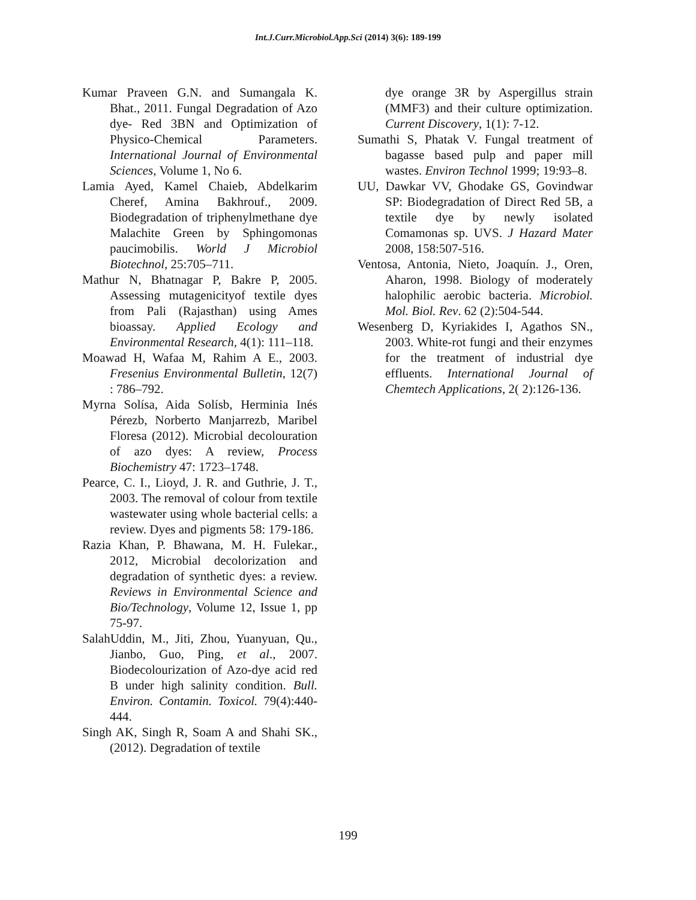Int.J.Curr.Microbiol.App.Sci (2014) 3(6): 189-199
Kumar Praveen G.N. and Sumangala K. Bhat., 2011. Fungal Degradation of Azo dye- Red 3BN and Optimization of Physico-Chemical Parameters. International Journal of Environmental Sciences, Volume 1, No 6.
Lamia Ayed, Kamel Chaieb, Abdelkarim Cheref, Amina Bakhrouf., 2009. Biodegradation of triphenylmethane dye Malachite Green by Sphingomonas paucimobilis. World J Microbiol Biotechnol, 25:705–711.
Mathur N, Bhatnagar P, Bakre P, 2005. Assessing mutagenicityof textile dyes from Pali (Rajasthan) using Ames bioassay. Applied Ecology and Environmental Research, 4(1): 111–118.
Moawad H, Wafaa M, Rahim A E., 2003. Fresenius Environmental Bulletin, 12(7) : 786–792.
Myrna Solísa, Aida Solísb, Herminia Inés Pérezb, Norberto Manjarrezb, Maribel Floresa (2012). Microbial decolouration of azo dyes: A review, Process Biochemistry 47: 1723–1748.
Pearce, C. I., Lioyd, J. R. and Guthrie, J. T., 2003. The removal of colour from textile wastewater using whole bacterial cells: a review. Dyes and pigments 58: 179-186.
Razia Khan, P. Bhawana, M. H. Fulekar., 2012, Microbial decolorization and degradation of synthetic dyes: a review. Reviews in Environmental Science and Bio/Technology, Volume 12, Issue 1, pp 75-97.
SalahUddin, M., Jiti, Zhou, Yuanyuan, Qu., Jianbo, Guo, Ping, et al., 2007. Biodecolourization of Azo-dye acid red B under high salinity condition. Bull. Environ. Contamin. Toxicol. 79(4):440-444.
Singh AK, Singh R, Soam A and Shahi SK., (2012). Degradation of textile
dye orange 3R by Aspergillus strain (MMF3) and their culture optimization. Current Discovery, 1(1): 7-12.
Sumathi S, Phatak V. Fungal treatment of bagasse based pulp and paper mill wastes. Environ Technol 1999; 19:93–8.
UU, Dawkar VV, Ghodake GS, Govindwar SP: Biodegradation of Direct Red 5B, a textile dye by newly isolated Comamonas sp. UVS. J Hazard Mater 2008, 158:507-516.
Ventosa, Antonia, Nieto, Joaquín. J., Oren, Aharon, 1998. Biology of moderately halophilic aerobic bacteria. Microbiol. Mol. Biol. Rev. 62 (2):504-544.
Wesenberg D, Kyriakides I, Agathos SN., 2003. White-rot fungi and their enzymes for the treatment of industrial dye effluents. International Journal of Chemtech Applications, 2( 2):126-136.
199